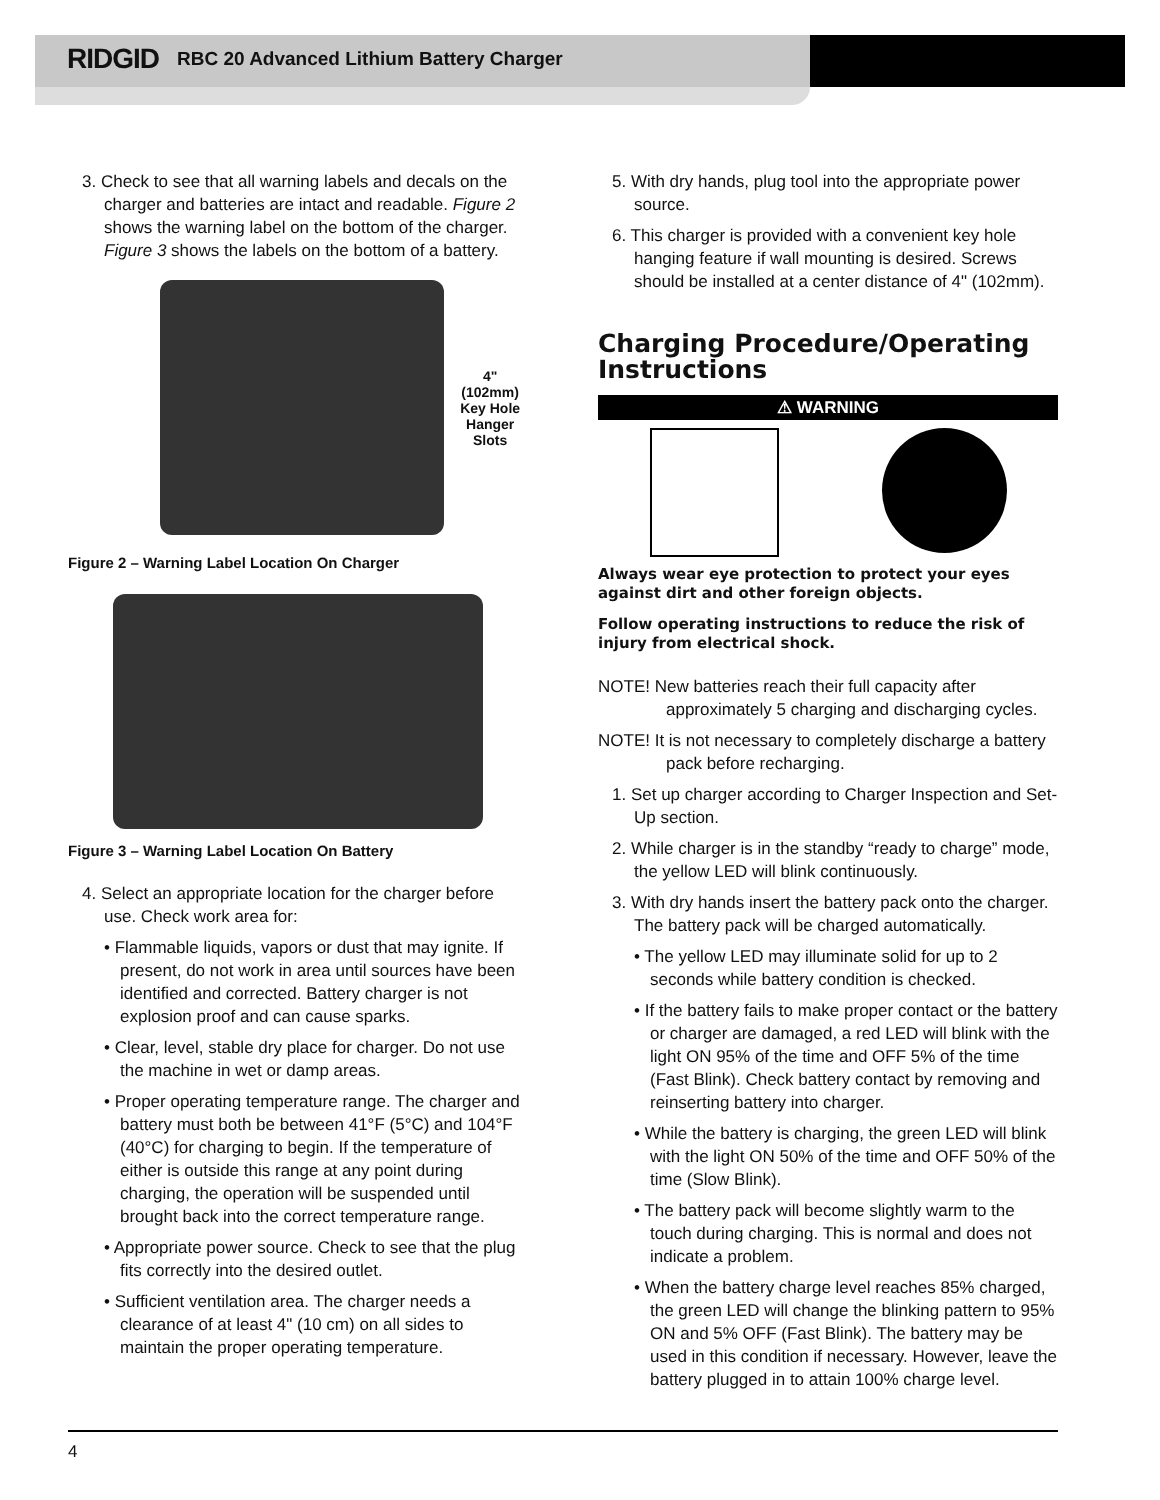RIDGID RBC 20 Advanced Lithium Battery Charger
3. Check to see that all warning labels and decals on the charger and batteries are intact and readable. Figure 2 shows the warning label on the bottom of the charger. Figure 3 shows the labels on the bottom of a battery.
4" (102mm)
Key Hole
Hanger
Slots
Figure 2 – Warning Label Location On Charger
Figure 3 – Warning Label Location On Battery
4. Select an appropriate location for the charger before use. Check work area for:
• Flammable liquids, vapors or dust that may ignite. If present, do not work in area until sources have been identified and corrected. Battery charger is not explosion proof and can cause sparks.
• Clear, level, stable dry place for charger. Do not use the machine in wet or damp areas.
• Proper operating temperature range. The charger and battery must both be between 41°F (5°C) and 104°F (40°C) for charging to begin. If the temperature of either is outside this range at any point during charging, the operation will be suspended until brought back into the correct temperature range.
• Appropriate power source. Check to see that the plug fits correctly into the desired outlet.
• Sufficient ventilation area. The charger needs a clearance of at least 4" (10 cm) on all sides to maintain the proper operating temperature.
5. With dry hands, plug tool into the appropriate power source.
6. This charger is provided with a convenient key hole hanging feature if wall mounting is desired. Screws should be installed at a center distance of 4" (102mm).
Charging Procedure/Operating Instructions
⚠ WARNING
Always wear eye protection to protect your eyes against dirt and other foreign objects.
Follow operating instructions to reduce the risk of injury from electrical shock.
NOTE! New batteries reach their full capacity after approximately 5 charging and discharging cycles.
NOTE! It is not necessary to completely discharge a battery pack before recharging.
1. Set up charger according to Charger Inspection and Set-Up section.
2. While charger is in the standby “ready to charge” mode, the yellow LED will blink continuously.
3. With dry hands insert the battery pack onto the charger. The battery pack will be charged automatically.
• The yellow LED may illuminate solid for up to 2 seconds while battery condition is checked.
• If the battery fails to make proper contact or the battery or charger are damaged, a red LED will blink with the light ON 95% of the time and OFF 5% of the time (Fast Blink). Check battery contact by removing and reinserting battery into charger.
• While the battery is charging, the green LED will blink with the light ON 50% of the time and OFF 50% of the time (Slow Blink).
• The battery pack will become slightly warm to the touch during charging. This is normal and does not indicate a problem.
• When the battery charge level reaches 85% charged, the green LED will change the blinking pattern to 95% ON and 5% OFF (Fast Blink). The battery may be used in this condition if necessary. However, leave the battery plugged in to attain 100% charge level.
4